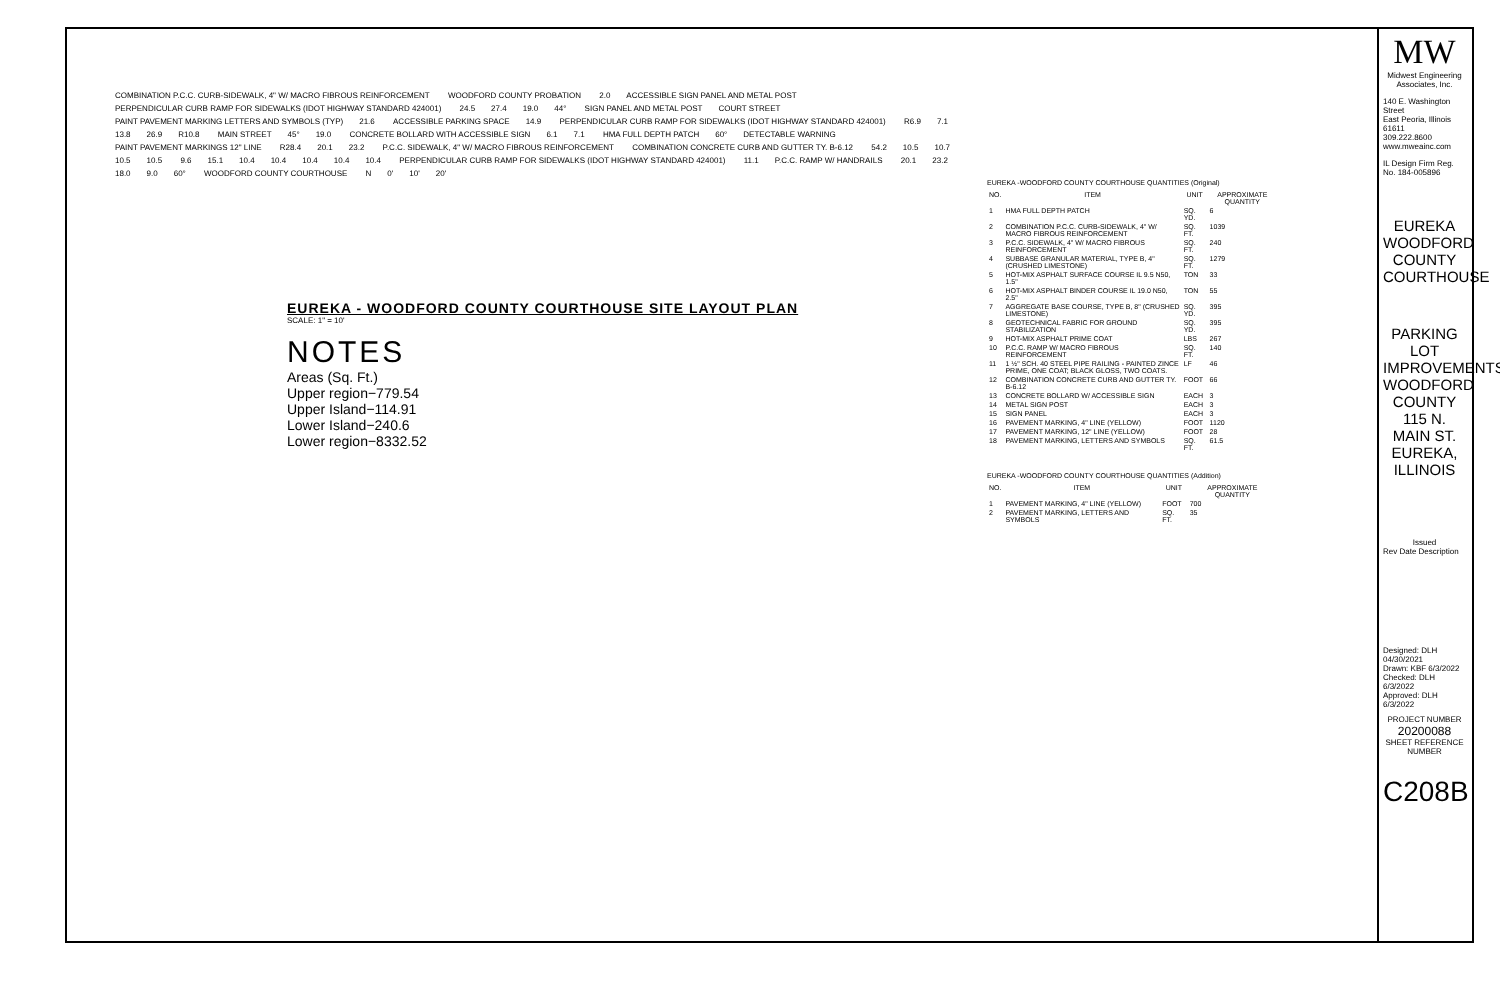COMBINATION P.C.C. CURB-SIDEWALK, 4" W/ MACRO FIBROUS REINFORCEMENT WOODFORD COUNTY PROBATION 2.0 ACCESSIBLE SIGN PANEL AND METAL POST PERPENDICULAR CURB RAMP FOR SIDEWALKS (IDOT HIGHWAY STANDARD 424001) 24.5 27.4 19.0 44° SIGN PANEL AND METAL POST COURT STREET PAINT PAVEMENT MARKING LETTERS AND SYMBOLS (TYP) 21.6 ACCESSIBLE PARKING SPACE 14.9 PERPENDICULAR CURB RAMP FOR SIDEWALKS (IDOT HIGHWAY STANDARD 424001) R6.9 7.1 13.8 26.9 R10.8 MAIN STREET 45° 19.0 CONCRETE BOLLARD WITH ACCESSIBLE SIGN 6.1 7.1 HMA FULL DEPTH PATCH 60° DETECTABLE WARNING PAINT PAVEMENT MARKINGS 12" LINE R28.4 20.1 23.2 P.C.C. SIDEWALK, 4" W/ MACRO FIBROUS REINFORCEMENT COMBINATION CONCRETE CURB AND GUTTER TY. B-6.12 54.2 10.5 10.7 10.5 10.5 9.6 15.1 10.4 10.4 10.4 10.4 10.4 PERPENDICULAR CURB RAMP FOR SIDEWALKS (IDOT HIGHWAY STANDARD 424001) 11.1 P.C.C. RAMP W/ HANDRAILS 20.1 23.2 18.0 9.0 60° WOODFORD COUNTY COURTHOUSE N 0' 10' 20'
EUREKA - WOODFORD COUNTY COURTHOUSE SITE LAYOUT PLAN
SCALE: 1" = 10'
NOTES
Areas (Sq. Ft.)
Upper region−779.54
Upper Island−114.91
Lower Island−240.6
Lower region−8332.52
EUREKA -WOODFORD COUNTY COURTHOUSE QUANTITIES (Original)
| NO. | ITEM | UNIT | APPROXIMATE QUANTITY |
| --- | --- | --- | --- |
| 1 | HMA FULL DEPTH PATCH | SQ. YD. | 6 |
| 2 | COMBINATION P.C.C. CURB-SIDEWALK, 4" W/ MACRO FIBROUS REINFORCEMENT | SQ. FT. | 1039 |
| 3 | P.C.C. SIDEWALK, 4" W/ MACRO FIBROUS REINFORCEMENT | SQ. FT. | 240 |
| 4 | SUBBASE GRANULAR MATERIAL, TYPE B, 4" (CRUSHED LIMESTONE) | SQ. FT. | 1279 |
| 5 | HOT-MIX ASPHALT SURFACE COURSE IL 9.5 N50, 1.5" | TON | 33 |
| 6 | HOT-MIX ASPHALT BINDER COURSE IL 19.0 N50, 2.5" | TON | 55 |
| 7 | AGGREGATE BASE COURSE, TYPE B, 8" (CRUSHED LIMESTONE) | SQ. YD. | 395 |
| 8 | GEOTECHNICAL FABRIC FOR GROUND STABILIZATION | SQ. YD. | 395 |
| 9 | HOT-MIX ASPHALT PRIME COAT | LBS | 267 |
| 10 | P.C.C. RAMP W/ MACRO FIBROUS REINFORCEMENT | SQ. FT. | 140 |
| 11 | 1 ½" SCH. 40 STEEL PIPE RAILING - PAINTED ZINCE PRIME, ONE COAT; BLACK GLOSS, TWO COATS. | LF | 46 |
| 12 | COMBINATION CONCRETE CURB AND GUTTER TY. B-6.12 | FOOT | 66 |
| 13 | CONCRETE BOLLARD W/ ACCESSIBLE SIGN | EACH | 3 |
| 14 | METAL SIGN POST | EACH | 3 |
| 15 | SIGN PANEL | EACH | 3 |
| 16 | PAVEMENT MARKING, 4" LINE (YELLOW) | FOOT | 1120 |
| 17 | PAVEMENT MARKING, 12" LINE (YELLOW) | FOOT | 28 |
| 18 | PAVEMENT MARKING, LETTERS AND SYMBOLS | SQ. FT. | 61.5 |
EUREKA -WOODFORD COUNTY COURTHOUSE QUANTITIES (Addition)
| NO. | ITEM | UNIT | APPROXIMATE QUANTITY |
| --- | --- | --- | --- |
| 1 | PAVEMENT MARKING, 4" LINE (YELLOW) | FOOT | 700 |
| 2 | PAVEMENT MARKING, LETTERS AND SYMBOLS | SQ. FT. | 35 |
MW
Midwest Engineering
Associates, Inc.
140 E. Washington Street
East Peoria, Illinois 61611
309.222.8600
www.mweainc.com
IL Design Firm Reg. No. 184-005896
EUREKA
WOODFORD COUNTY
COURTHOUSE
PARKING LOT IMPROVEMENTS
WOODFORD COUNTY
115 N. MAIN ST.
EUREKA, ILLINOIS
Issued
Rev Date Description
Designed: DLH 04/30/2021
Drawn: KBF 6/3/2022
Checked: DLH 6/3/2022
Approved: DLH 6/3/2022
PROJECT NUMBER
20200088
SHEET REFERENCE NUMBER
C208B